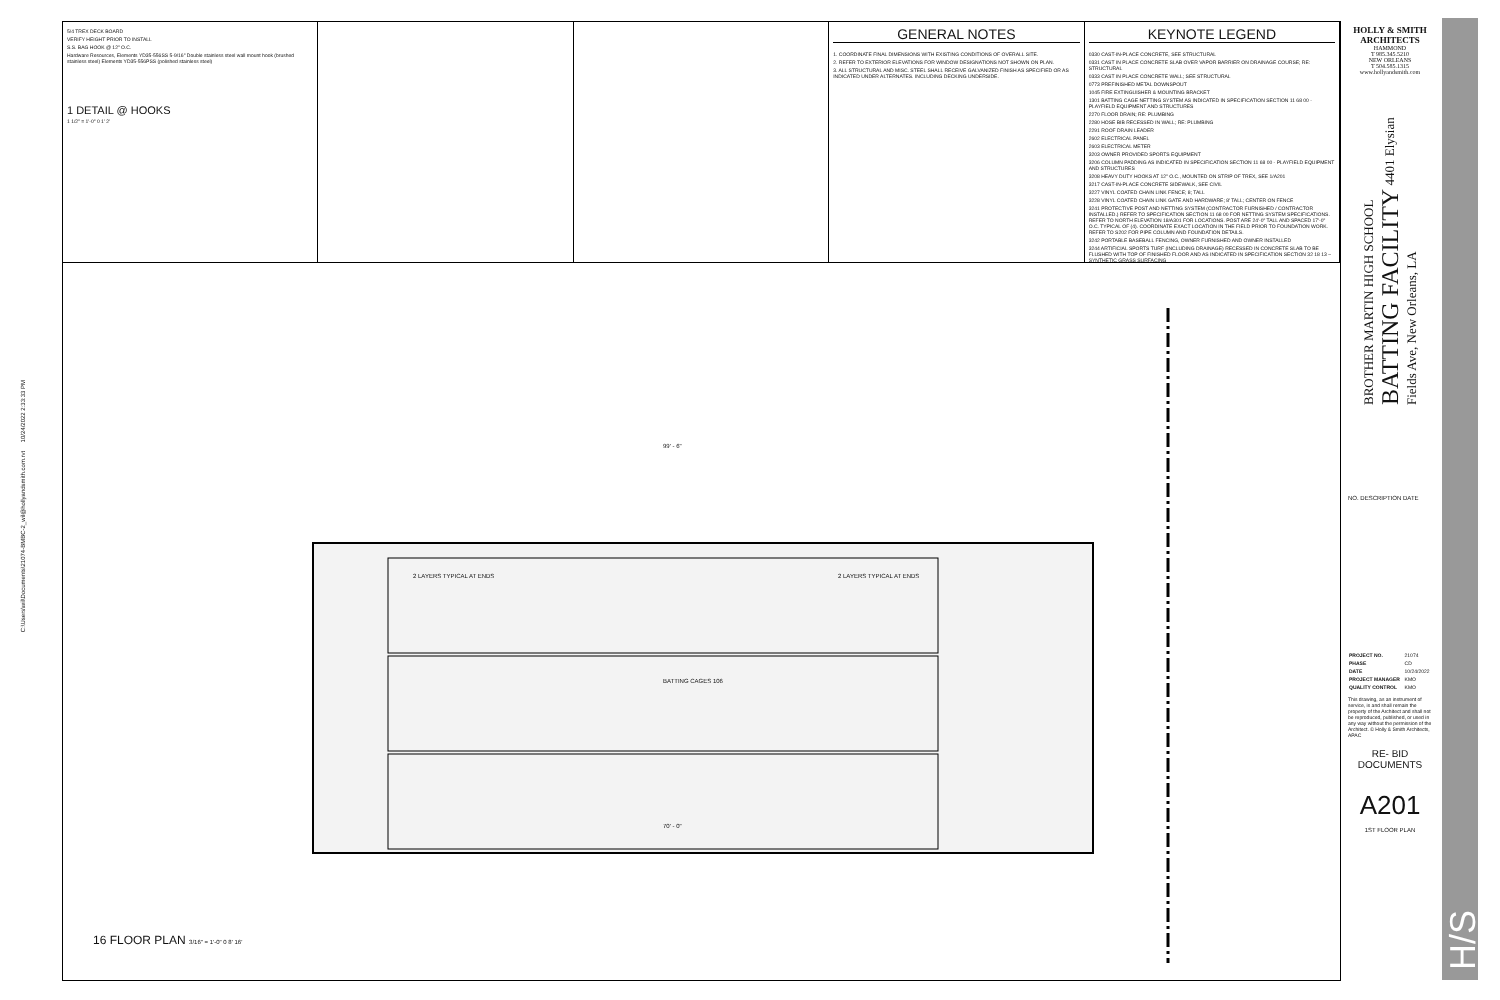C:\Users\wil\Documents\21074-BMBC-2_wil@hollyandsmith.com.rvt 10/24/2022 2:33:33 PM
5/4 TREX DECK BOARD
VERIFY HEIGHT PRIOR TO INSTALL
S.S. BAG HOOK @ 12" O.C.
Hardware Resources, Elements YD35-556SS 5-9/16" Double stainless steel wall mount hook (brushed stainless steel) Elements YD35-556PSS (polished stainless steel)
1 DETAIL @ HOOKS
1 1/2" = 1'-0" 0 1' 2'
GENERAL NOTES
1. COORDINATE FINAL DIMENSIONS WITH EXISTING CONDITIONS OF OVERALL SITE.
2. REFER TO EXTERIOR ELEVATIONS FOR WINDOW DESIGNATIONS NOT SHOWN ON PLAN.
3. ALL STRUCTURAL AND MISC. STEEL SHALL RECEIVE GALVANIZED FINISH AS SPECIFIED OR AS INDICATED UNDER ALTERNATES. INCLUDING DECKING UNDERSIDE.
KEYNOTE LEGEND
0330 CAST-IN-PLACE CONCRETE, SEE STRUCTURAL
0331 CAST IN PLACE CONCRETE SLAB OVER VAPOR BARRIER ON DRAINAGE COURSE; RE: STRUCTURAL
0333 CAST IN PLACE CONCRETE WALL; SEE STRUCTURAL
0773 PREFINISHED METAL DOWNSPOUT
1045 FIRE EXTINGUISHER & MOUNTING BRACKET
1301 BATTING CAGE NETTING SYSTEM AS INDICATED IN SPECIFICATION SECTION 11 68 00 - PLAYFIELD EQUIPMENT AND STRUCTURES
2270 FLOOR DRAIN; RE: PLUMBING
2280 HOSE BIB RECESSED IN WALL; RE: PLUMBING
2291 ROOF DRAIN LEADER
2602 ELECTRICAL PANEL
2603 ELECTRICAL METER
3203 OWNER PROVIDED SPORTS EQUIPMENT
3206 COLUMN PADDING AS INDICATED IN SPECIFICATION SECTION 11 68 00 - PLAYFIELD EQUIPMENT AND STRUCTURES
3208 HEAVY DUTY HOOKS AT 12" O.C., MOUNTED ON STRIP OF TREX, SEE 1/A201
3217 CAST-IN-PLACE CONCRETE SIDEWALK, SEE CIVIL
3227 VINYL COATED CHAIN LINK FENCE; 8; TALL
3228 VINYL COATED CHAIN LINK GATE AND HARDWARE; 8' TALL; CENTER ON FENCE
3241 PROTECTIVE POST AND NETTING SYSTEM (CONTRACTOR FURNISHED / CONTRACTOR INSTALLED.) REFER TO SPECIFICATION SECTION 11 68 00 FOR NETTING SYSTEM SPECIFICATIONS. REFER TO NORTH ELEVATION 18/A301 FOR LOCATIONS. POST ARE 24'-0" TALL AND SPACED 17'-0" O.C. TYPICAL OF (4). COORDINATE EXACT LOCATION IN THE FIELD PRIOR TO FOUNDATION WORK. REFER TO S202 FOR PIPE COLUMN AND FOUNDATION DETAILS.
3242 PORTABLE BASEBALL FENCING, OWNER FURNISHED AND OWNER INSTALLED
3244 ARTIFICIAL SPORTS TURF (INCLUDING DRAINAGE) RECESSED IN CONCRETE SLAB TO BE FLUSHED WITH TOP OF FINISHED FLOOR AND AS INDICATED IN SPECIFICATION SECTION 32 18 13 – SYNTHETIC GRASS SURFACING
99' - 6"
BATTING CAGES 106
2 LAYERS TYPICAL AT ENDS 2 LAYERS TYPICAL AT ENDS
70' - 0"
16 FLOOR PLAN 3/16" = 1'-0" 0 8' 16'
HOLLY & SMITH ARCHITECTS
HAMMOND
T 985.345.5210
NEW ORLEANS
T 504.585.1315
www.hollyandsmith.com
BROTHER MARTIN HIGH SCHOOL BATTING FACILITY 4401 Elysian Fields Ave, New Orleans, LA
NO. DESCRIPTION DATE
| PROJECT NO. | 21074 |
| PHASE | CD |
| DATE | 10/24/2022 |
| PROJECT MANAGER | KMO |
| QUALITY CONTROL | KMO |
This drawing, as an instrument of service, is and shall remain the property of the Architect and shall not be reproduced, published, or used in any way without the permission of the Architect. © Holly & Smith Architects, APAC
RE- BID DOCUMENTS
A201
1ST FLOOR PLAN
H/S